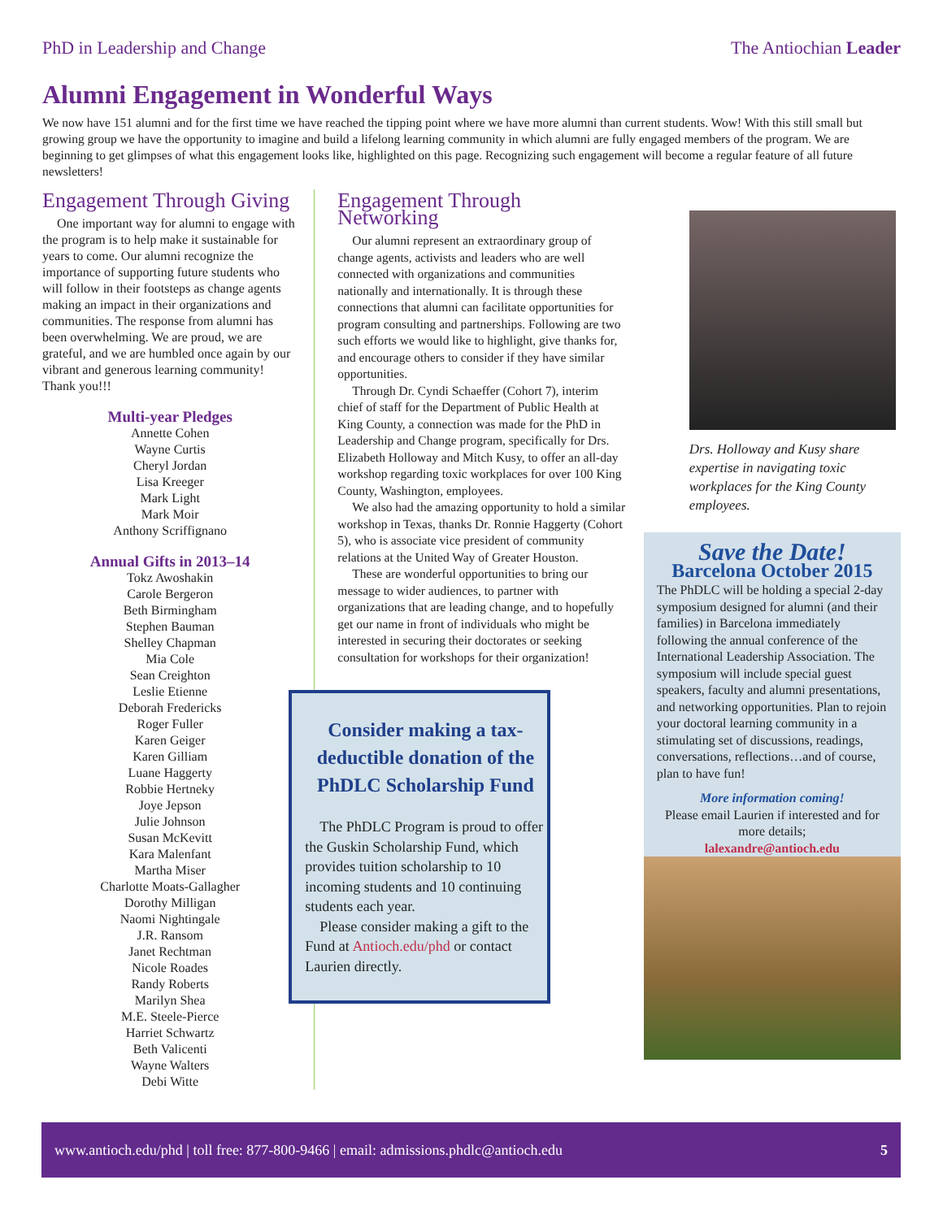PhD in Leadership and Change The Antiochian Leader
Alumni Engagement in Wonderful Ways
We now have 151 alumni and for the first time we have reached the tipping point where we have more alumni than current students. Wow! With this still small but growing group we have the opportunity to imagine and build a lifelong learning community in which alumni are fully engaged members of the program. We are beginning to get glimpses of what this engagement looks like, highlighted on this page. Recognizing such engagement will become a regular feature of all future newsletters!
Engagement Through Giving
One important way for alumni to engage with the program is to help make it sustainable for years to come. Our alumni recognize the importance of supporting future students who will follow in their footsteps as change agents making an impact in their organizations and communities. The response from alumni has been overwhelming. We are proud, we are grateful, and we are humbled once again by our vibrant and generous learning community! Thank you!!!
Multi-year Pledges
Annette Cohen
Wayne Curtis
Cheryl Jordan
Lisa Kreeger
Mark Light
Mark Moir
Anthony Scriffignano
Annual Gifts in 2013–14
Tokz Awoshakin
Carole Bergeron
Beth Birmingham
Stephen Bauman
Shelley Chapman
Mia Cole
Sean Creighton
Leslie Etienne
Deborah Fredericks
Roger Fuller
Karen Geiger
Karen Gilliam
Luane Haggerty
Robbie Hertneky
Joye Jepson
Julie Johnson
Susan McKevitt
Kara Malenfant
Martha Miser
Charlotte Moats-Gallagher
Dorothy Milligan
Naomi Nightingale
J.R. Ransom
Janet Rechtman
Nicole Roades
Randy Roberts
Marilyn Shea
M.E. Steele-Pierce
Harriet Schwartz
Beth Valicenti
Wayne Walters
Debi Witte
Engagement Through Networking
Our alumni represent an extraordinary group of change agents, activists and leaders who are well connected with organizations and communities nationally and internationally. It is through these connections that alumni can facilitate opportunities for program consulting and partnerships. Following are two such efforts we would like to highlight, give thanks for, and encourage others to consider if they have similar opportunities.
Through Dr. Cyndi Schaeffer (Cohort 7), interim chief of staff for the Department of Public Health at King County, a connection was made for the PhD in Leadership and Change program, specifically for Drs. Elizabeth Holloway and Mitch Kusy, to offer an all-day workshop regarding toxic workplaces for over 100 King County, Washington, employees.
We also had the amazing opportunity to hold a similar workshop in Texas, thanks Dr. Ronnie Haggerty (Cohort 5), who is associate vice president of community relations at the United Way of Greater Houston.
These are wonderful opportunities to bring our message to wider audiences, to partner with organizations that are leading change, and to hopefully get our name in front of individuals who might be interested in securing their doctorates or seeking consultation for workshops for their organization!
Consider making a tax-deductible donation of the PhDLC Scholarship Fund
The PhDLC Program is proud to offer the Guskin Scholarship Fund, which provides tuition scholarship to 10 incoming students and 10 continuing students each year.
Please consider making a gift to the Fund at Antioch.edu/phd or contact Laurien directly.
Drs. Holloway and Kusy share expertise in navigating toxic workplaces for the King County employees.
Save the Date!
Barcelona October 2015
The PhDLC will be holding a special 2-day symposium designed for alumni (and their families) in Barcelona immediately following the annual conference of the International Leadership Association. The symposium will include special guest speakers, faculty and alumni presentations, and networking opportunities. Plan to rejoin your doctoral learning community in a stimulating set of discussions, readings, conversations, reflections…and of course, plan to have fun!
More information coming!
Please email Laurien if interested and for more details;
lalexandre@antioch.edu
www.antioch.edu/phd | toll free: 877-800-9466 | email: admissions.phdlc@antioch.edu 5